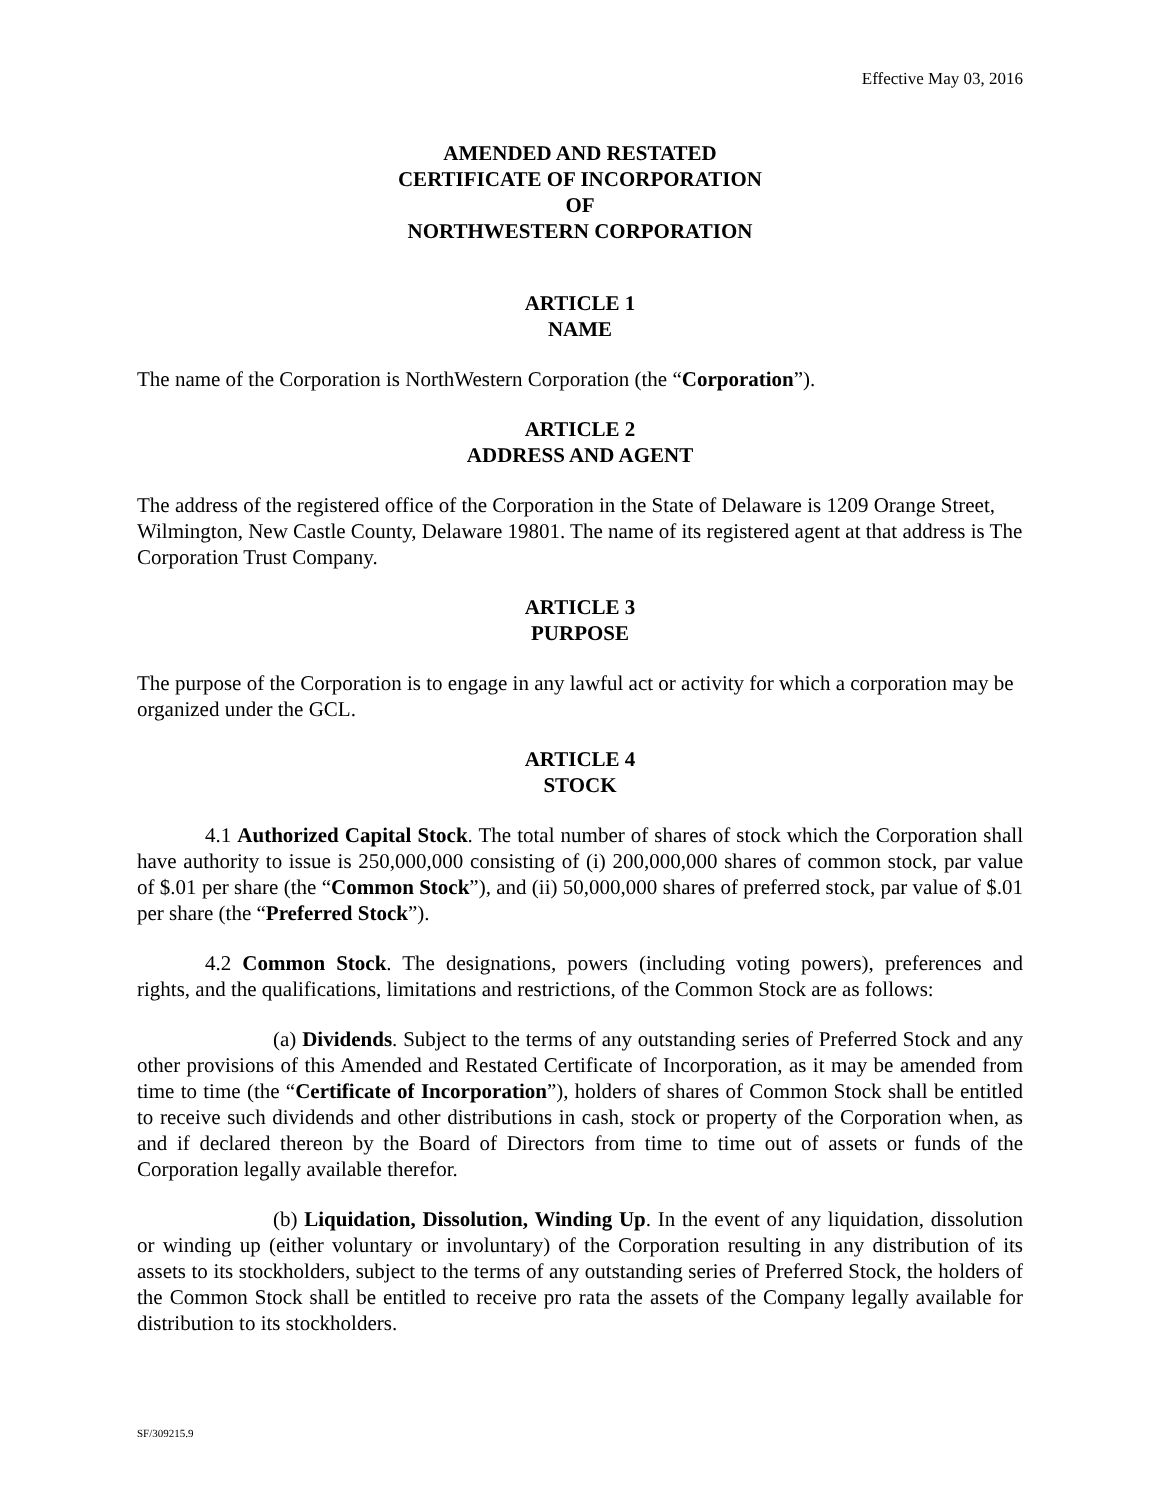Effective May 03, 2016
AMENDED AND RESTATED
CERTIFICATE OF INCORPORATION
OF
NORTHWESTERN CORPORATION
ARTICLE 1
NAME
The name of the Corporation is NorthWestern Corporation (the “Corporation”).
ARTICLE 2
ADDRESS AND AGENT
The address of the registered office of the Corporation in the State of Delaware is 1209 Orange Street, Wilmington, New Castle County, Delaware 19801. The name of its registered agent at that address is The Corporation Trust Company.
ARTICLE 3
PURPOSE
The purpose of the Corporation is to engage in any lawful act or activity for which a corporation may be organized under the GCL.
ARTICLE 4
STOCK
4.1 Authorized Capital Stock. The total number of shares of stock which the Corporation shall have authority to issue is 250,000,000 consisting of (i) 200,000,000 shares of common stock, par value of $.01 per share (the “Common Stock”), and (ii) 50,000,000 shares of preferred stock, par value of $.01 per share (the “Preferred Stock”).
4.2 Common Stock. The designations, powers (including voting powers), preferences and rights, and the qualifications, limitations and restrictions, of the Common Stock are as follows:
(a) Dividends. Subject to the terms of any outstanding series of Preferred Stock and any other provisions of this Amended and Restated Certificate of Incorporation, as it may be amended from time to time (the “Certificate of Incorporation”), holders of shares of Common Stock shall be entitled to receive such dividends and other distributions in cash, stock or property of the Corporation when, as and if declared thereon by the Board of Directors from time to time out of assets or funds of the Corporation legally available therefor.
(b) Liquidation, Dissolution, Winding Up. In the event of any liquidation, dissolution or winding up (either voluntary or involuntary) of the Corporation resulting in any distribution of its assets to its stockholders, subject to the terms of any outstanding series of Preferred Stock, the holders of the Common Stock shall be entitled to receive pro rata the assets of the Company legally available for distribution to its stockholders.
SF/309215.9